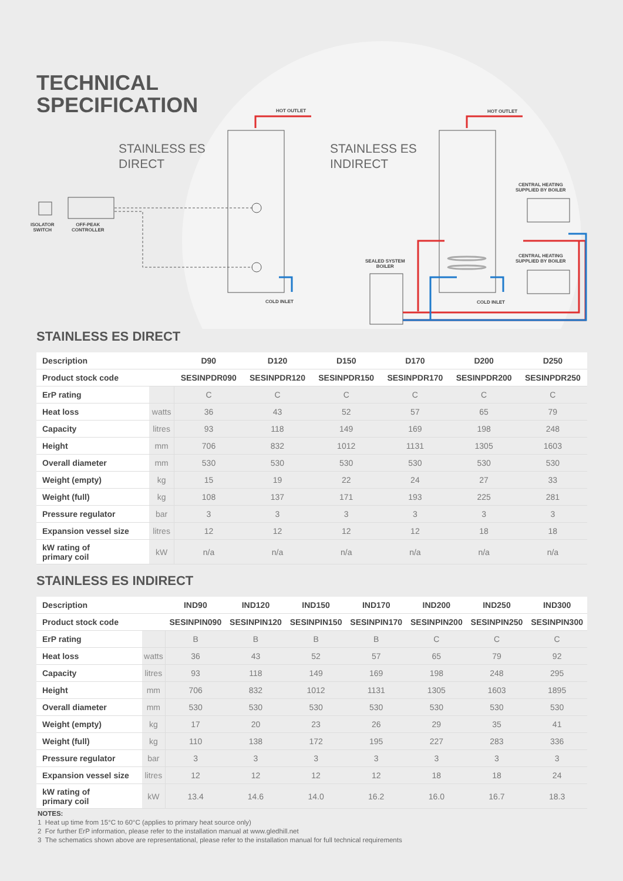TECHNICAL
SPECIFICATION
STAINLESS ES
DIRECT
STAINLESS ES
INDIRECT
HOT OUTLET HOT OUTLET
ISOLATOR
SWITCH
OFF-PEAK
CONTROLLER
COLD INLET COLD INLET
CENTRAL HEATING
SUPPLIED BY BOILER
CENTRAL HEATING
SUPPLIED BY BOILER
SEALED SYSTEM
BOILER
STAINLESS ES DIRECT
| Description | | D90 | D120 | D150 | D170 | D200 | D250 |
| Product stock code | | SESINPDR090 | SESINPDR120 | SESINPDR150 | SESINPDR170 | SESINPDR200 | SESINPDR250 |
| ErP rating | | C | C | C | C | C | C |
| Heat loss | watts | 36 | 43 | 52 | 57 | 65 | 79 |
| Capacity | litres | 93 | 118 | 149 | 169 | 198 | 248 |
| Height | mm | 706 | 832 | 1012 | 1131 | 1305 | 1603 |
| Overall diameter | mm | 530 | 530 | 530 | 530 | 530 | 530 |
| Weight (empty) | kg | 15 | 19 | 22 | 24 | 27 | 33 |
| Weight (full) | kg | 108 | 137 | 171 | 193 | 225 | 281 |
| Pressure regulator | bar | 3 | 3 | 3 | 3 | 3 | 3 |
| Expansion vessel size | litres | 12 | 12 | 12 | 12 | 18 | 18 |
| kW rating of primary coil | kW | n/a | n/a | n/a | n/a | n/a | n/a |
STAINLESS ES INDIRECT
| Description | | IND90 | IND120 | IND150 | IND170 | IND200 | IND250 | IND300 |
| Product stock code | | SESINPIN090 | SESINPIN120 | SESINPIN150 | SESINPIN170 | SESINPIN200 | SESINPIN250 | SESINPIN300 |
| ErP rating | | B | B | B | B | C | C | C |
| Heat loss | watts | 36 | 43 | 52 | 57 | 65 | 79 | 92 |
| Capacity | litres | 93 | 118 | 149 | 169 | 198 | 248 | 295 |
| Height | mm | 706 | 832 | 1012 | 1131 | 1305 | 1603 | 1895 |
| Overall diameter | mm | 530 | 530 | 530 | 530 | 530 | 530 | 530 |
| Weight (empty) | kg | 17 | 20 | 23 | 26 | 29 | 35 | 41 |
| Weight (full) | kg | 110 | 138 | 172 | 195 | 227 | 283 | 336 |
| Pressure regulator | bar | 3 | 3 | 3 | 3 | 3 | 3 | 3 |
| Expansion vessel size | litres | 12 | 12 | 12 | 12 | 18 | 18 | 24 |
| kW rating of primary coil | kW | 13.4 | 14.6 | 14.0 | 16.2 | 16.0 | 16.7 | 18.3 |
NOTES:
1 Heat up time from 15°C to 60°C (applies to primary heat source only)
2 For further ErP information, please refer to the installation manual at www.gledhill.net
3 The schematics shown above are representational, please refer to the installation manual for full technical requirements